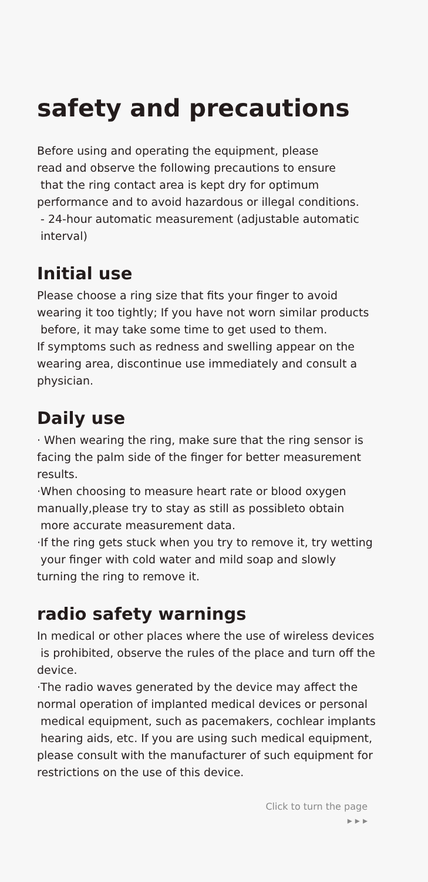safety and precautions
Before using and operating the equipment, please
read and observe the following precautions to ensure
that the ring contact area is kept dry for optimum
performance and to avoid hazardous or illegal conditions.
- 24-hour automatic measurement (adjustable automatic
interval)
Initial use
Please choose a ring size that fits your finger to avoid
wearing it too tightly; If you have not worn similar products
before, it may take some time to get used to them.
If symptoms such as redness and swelling appear on the
wearing area, discontinue use immediately and consult a
physician.
Daily use
· When wearing the ring, make sure that the ring sensor is
facing the palm side of the finger for better measurement
results.
·When choosing to measure heart rate or blood oxygen
manually,please try to stay as still as possibleto obtain
more accurate measurement data.
·If the ring gets stuck when you try to remove it, try wetting
your finger with cold water and mild soap and slowly
turning the ring to remove it.
radio safety warnings
In medical or other places where the use of wireless devices
is prohibited, observe the rules of the place and turn off the
device.
·The radio waves generated by the device may affect the
normal operation of implanted medical devices or personal
medical equipment, such as pacemakers, cochlear implants
hearing aids, etc. If you are using such medical equipment,
please consult with the manufacturer of such equipment for
restrictions on the use of this device.
Click to turn the page
▸ ▸ ▸